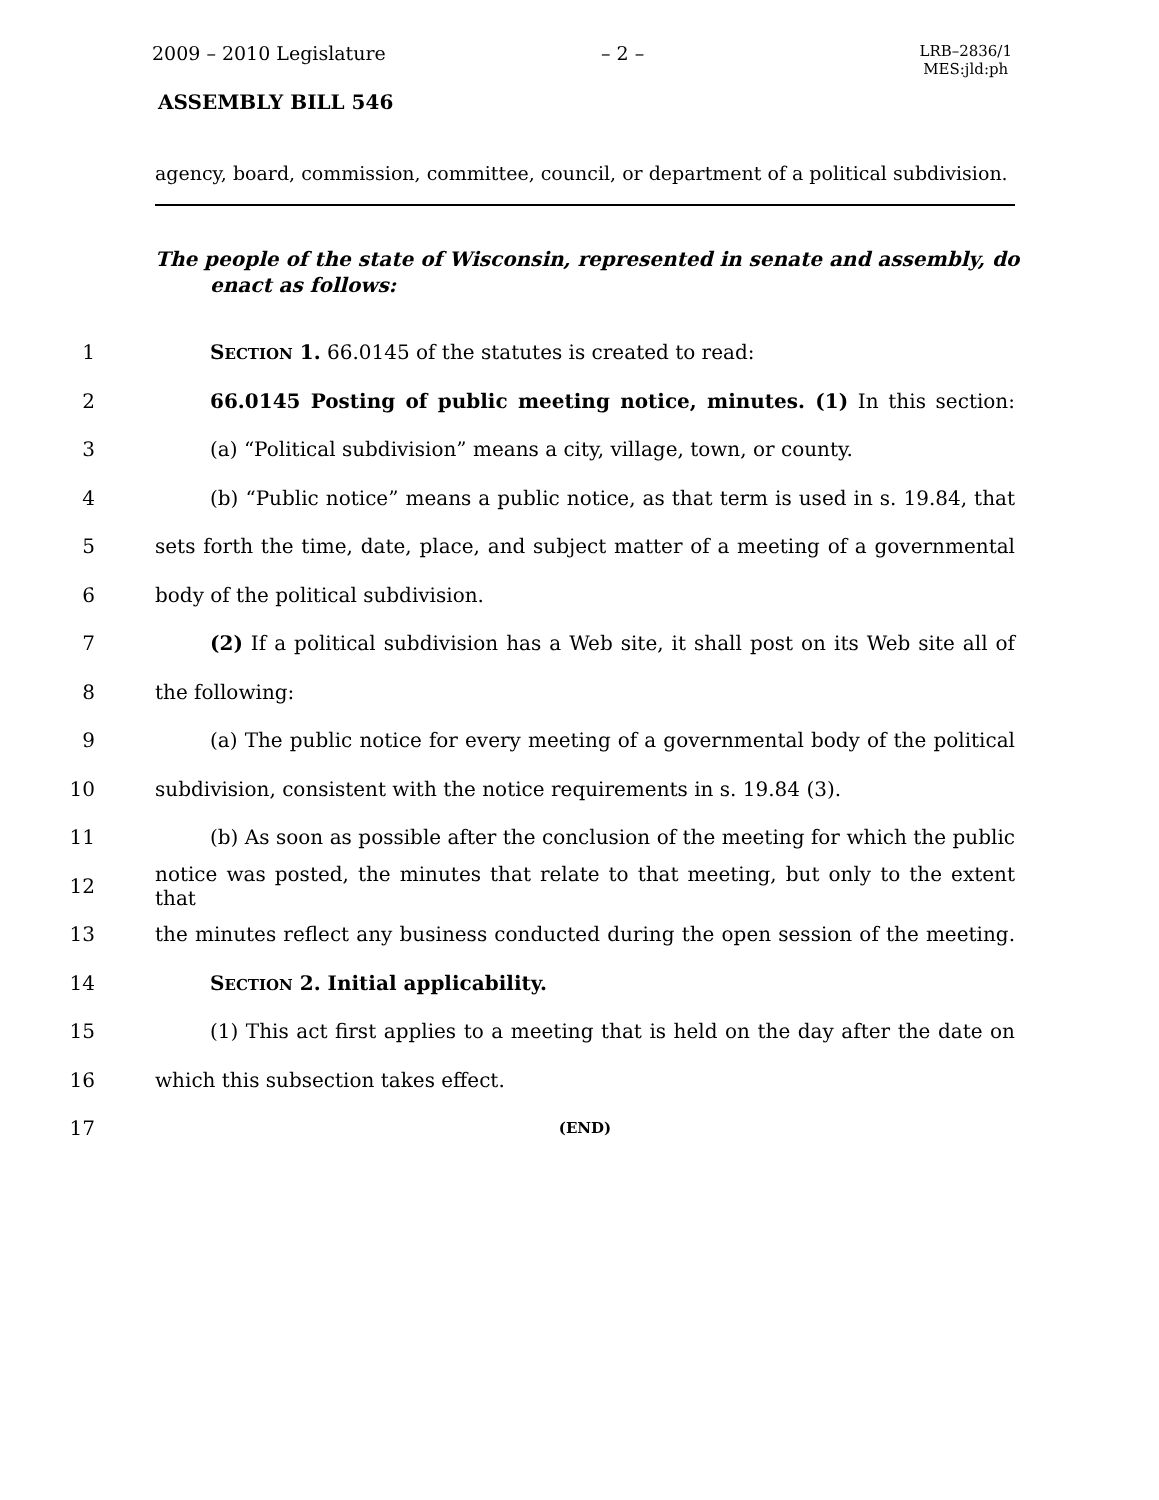2009 – 2010 Legislature – 2 – LRB–2836/1
MES:jld:ph
ASSEMBLY BILL 546
agency, board, commission, committee, council, or department of a political subdivision.
The people of the state of Wisconsin, represented in senate and assembly, do enact as follows:
1 SECTION 1. 66.0145 of the statutes is created to read:
2 66.0145 Posting of public meeting notice, minutes. (1) In this section:
3 (a) “Political subdivision” means a city, village, town, or county.
4 (b) “Public notice” means a public notice, as that term is used in s. 19.84, that
5 sets forth the time, date, place, and subject matter of a meeting of a governmental
6 body of the political subdivision.
7 (2) If a political subdivision has a Web site, it shall post on its Web site all of
8 the following:
9 (a) The public notice for every meeting of a governmental body of the political
10 subdivision, consistent with the notice requirements in s. 19.84 (3).
11 (b) As soon as possible after the conclusion of the meeting for which the public
12 notice was posted, the minutes that relate to that meeting, but only to the extent that
13 the minutes reflect any business conducted during the open session of the meeting.
14 SECTION 2. Initial applicability.
15 (1) This act first applies to a meeting that is held on the day after the date on
16 which this subsection takes effect.
17 (END)